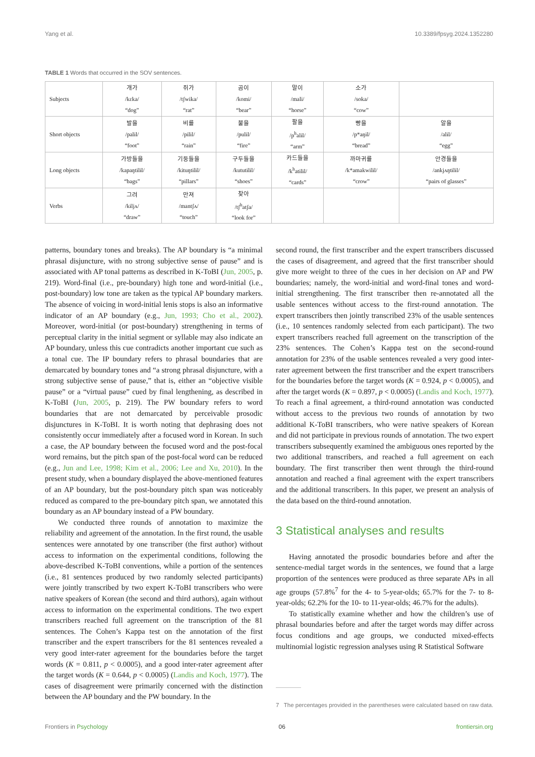Yang et al. 10.3389/fpsyg.2024.1352280
TABLE 1 Words that occurred in the SOV sentences.
| Subjects | 개가 /kɛka/ “dog” | 쥐가 /tʃwika/ “rat” | 곰이 /komi/ “bear” | 말이 /mali/ “horse” | 소가 /soka/ “cow” | |
| Short objects | 발을 /palɨl/ “foot” | 비를 /pilɨl/ “rain” | 불을 /pulɨl/ “fire” | 팔을 /p<sup>h</sup>alɨl/ “arm” | 빵을 /p*aŋɨl/ “bread” | 알을 /alɨl/ “egg” |
| Long objects | 가방들을 /kapaŋtɨlɨl/ “bags” | 기둥들을 /kituŋtɨlɨl/ “pillars” | 구두들을 /kututɨlɨl/ “shoes” | 카드들을 /k<sup>h</sup>atɨlɨl/ “cards” | 까마귀를 /k*amakwilɨl/ “crow” | 안경들을 /ankjʌŋtɨlɨl/ “pairs of glasses” |
| Verbs | 그려 /kɨljʌ/ “draw” | 만져 /mantʃʌ/ “touch” | 찾아 /tʃ<sup>h</sup>atʃa/ “look for” | | | |
patterns, boundary tones and breaks). The AP boundary is “a minimal phrasal disjuncture, with no strong subjective sense of pause” and is associated with AP tonal patterns as described in K-ToBI (Jun, 2005, p. 219). Word-final (i.e., pre-boundary) high tone and word-initial (i.e., post-boundary) low tone are taken as the typical AP boundary markers. The absence of voicing in word-initial lenis stops is also an informative indicator of an AP boundary (e.g., Jun, 1993; Cho et al., 2002). Moreover, word-initial (or post-boundary) strengthening in terms of perceptual clarity in the initial segment or syllable may also indicate an AP boundary, unless this cue contradicts another important cue such as a tonal cue. The IP boundary refers to phrasal boundaries that are demarcated by boundary tones and “a strong phrasal disjuncture, with a strong subjective sense of pause,” that is, either an “objective visible pause” or a “virtual pause” cued by final lengthening, as described in K-ToBI (Jun, 2005, p. 219). The PW boundary refers to word boundaries that are not demarcated by perceivable prosodic disjunctures in K-ToBI. It is worth noting that dephrasing does not consistently occur immediately after a focused word in Korean. In such a case, the AP boundary between the focused word and the post-focal word remains, but the pitch span of the post-focal word can be reduced (e.g., Jun and Lee, 1998; Kim et al., 2006; Lee and Xu, 2010). In the present study, when a boundary displayed the above-mentioned features of an AP boundary, but the post-boundary pitch span was noticeably reduced as compared to the pre-boundary pitch span, we annotated this boundary as an AP boundary instead of a PW boundary.
We conducted three rounds of annotation to maximize the reliability and agreement of the annotation. In the first round, the usable sentences were annotated by one transcriber (the first author) without access to information on the experimental conditions, following the above-described K-ToBI conventions, while a portion of the sentences (i.e., 81 sentences produced by two randomly selected participants) were jointly transcribed by two expert K-ToBI transcribers who were native speakers of Korean (the second and third authors), again without access to information on the experimental conditions. The two expert transcribers reached full agreement on the transcription of the 81 sentences. The Cohen’s Kappa test on the annotation of the first transcriber and the expert transcribers for the 81 sentences revealed a very good inter-rater agreement for the boundaries before the target words (K = 0.811, p < 0.0005), and a good inter-rater agreement after the target words (K = 0.644, p < 0.0005) (Landis and Koch, 1977). The cases of disagreement were primarily concerned with the distinction between the AP boundary and the PW boundary. In the
second round, the first transcriber and the expert transcribers discussed the cases of disagreement, and agreed that the first transcriber should give more weight to three of the cues in her decision on AP and PW boundaries; namely, the word-initial and word-final tones and word-initial strengthening. The first transcriber then re-annotated all the usable sentences without access to the first-round annotation. The expert transcribers then jointly transcribed 23% of the usable sentences (i.e., 10 sentences randomly selected from each participant). The two expert transcribers reached full agreement on the transcription of the 23% sentences. The Cohen’s Kappa test on the second-round annotation for 23% of the usable sentences revealed a very good inter-rater agreement between the first transcriber and the expert transcribers for the boundaries before the target words (K = 0.924, p < 0.0005), and after the target words (K = 0.897, p < 0.0005) (Landis and Koch, 1977). To reach a final agreement, a third-round annotation was conducted without access to the previous two rounds of annotation by two additional K-ToBI transcribers, who were native speakers of Korean and did not participate in previous rounds of annotation. The two expert transcribers subsequently examined the ambiguous ones reported by the two additional transcribers, and reached a full agreement on each boundary. The first transcriber then went through the third-round annotation and reached a final agreement with the expert transcribers and the additional transcribers. In this paper, we present an analysis of the data based on the third-round annotation.
3 Statistical analyses and results
Having annotated the prosodic boundaries before and after the sentence-medial target words in the sentences, we found that a large proportion of the sentences were produced as three separate APs in all age groups (57.8%<sup>7</sup> for the 4- to 5-year-olds; 65.7% for the 7- to 8-year-olds; 62.2% for the 10- to 11-year-olds; 46.7% for the adults).
To statistically examine whether and how the children’s use of phrasal boundaries before and after the target words may differ across focus conditions and age groups, we conducted mixed-effects multinomial logistic regression analyses using R Statistical Software
7 The percentages provided in the parentheses were calculated based on raw data.
Frontiers in Psychology 06 frontiersin.org